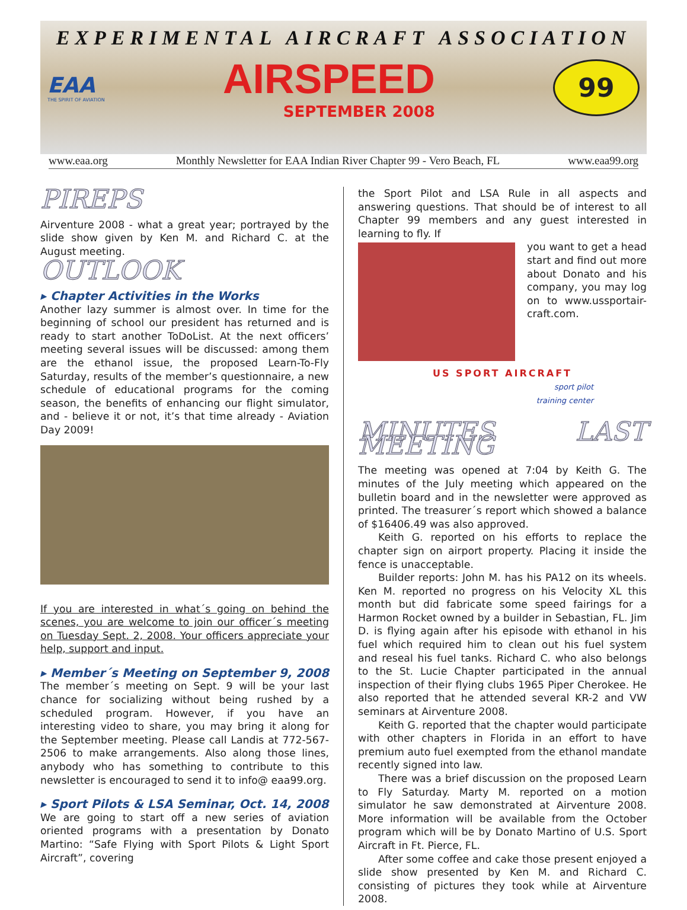EXPERIMENTAL AIRCRAFT ASSOCIATION
EAA
THE SPIRIT OF AVIATION
AIRSPEED
SEPTEMBER 2008
99
www.eaa.org Monthly Newsletter for EAA Indian River Chapter 99 - Vero Beach, FL www.eaa99.org
PIREPS
Airventure 2008 - what a great year; portrayed by the slide show given by Ken M. and Richard C. at the August meeting.
OUTLOOK
▸ Chapter Activities in the Works
Another lazy summer is almost over. In time for the beginning of school our president has returned and is ready to start another ToDoList. At the next officers’ meeting several issues will be discussed: among them are the ethanol issue, the proposed Learn-To-Fly Saturday, results of the member’s questionnaire, a new schedule of educational programs for the coming season, the benefits of enhancing our flight simulator, and - believe it or not, it’s that time already - Aviation Day 2009!
If you are interested in what´s going on behind the scenes, you are welcome to join our officer´s meeting on Tuesday Sept. 2, 2008. Your officers appreciate your help, support and input.
▸ Member´s Meeting on September 9, 2008
The member´s meeting on Sept. 9 will be your last chance for socializing without being rushed by a scheduled program. However, if you have an interesting video to share, you may bring it along for the September meeting. Please call Landis at 772-567-2506 to make arrangements. Also along those lines, anybody who has something to contribute to this newsletter is encouraged to send it to info@ eaa99.org.
▸ Sport Pilots & LSA Seminar, Oct. 14, 2008
We are going to start off a new series of aviation oriented programs with a presentation by Donato Martino: “Safe Flying with Sport Pilots & Light Sport Aircraft”, covering
the Sport Pilot and LSA Rule in all aspects and answering questions. That should be of interest to all Chapter 99 members and any guest interested in learning to fly. If
you want to get a head start and find out more about Donato and his company, you may log on to www.ussportair-craft.com.
US SPORT AIRCRAFT
sport pilot
training center
MINUTES LAST MEETING
The meeting was opened at 7:04 by Keith G. The minutes of the July meeting which appeared on the bulletin board and in the newsletter were approved as printed. The treasurer´s report which showed a balance of $16406.49 was also approved.
Keith G. reported on his efforts to replace the chapter sign on airport property. Placing it inside the fence is unacceptable.
Builder reports: John M. has his PA12 on its wheels. Ken M. reported no progress on his Velocity XL this month but did fabricate some speed fairings for a Harmon Rocket owned by a builder in Sebastian, FL. Jim D. is flying again after his episode with ethanol in his fuel which required him to clean out his fuel system and reseal his fuel tanks. Richard C. who also belongs to the St. Lucie Chapter participated in the annual inspection of their flying clubs 1965 Piper Cherokee. He also reported that he attended several KR-2 and VW seminars at Airventure 2008.
Keith G. reported that the chapter would participate with other chapters in Florida in an effort to have premium auto fuel exempted from the ethanol mandate recently signed into law.
There was a brief discussion on the proposed Learn to Fly Saturday. Marty M. reported on a motion simulator he saw demonstrated at Airventure 2008. More information will be available from the October program which will be by Donato Martino of U.S. Sport Aircraft in Ft. Pierce, FL.
After some coffee and cake those present enjoyed a slide show presented by Ken M. and Richard C. consisting of pictures they took while at Airventure 2008.